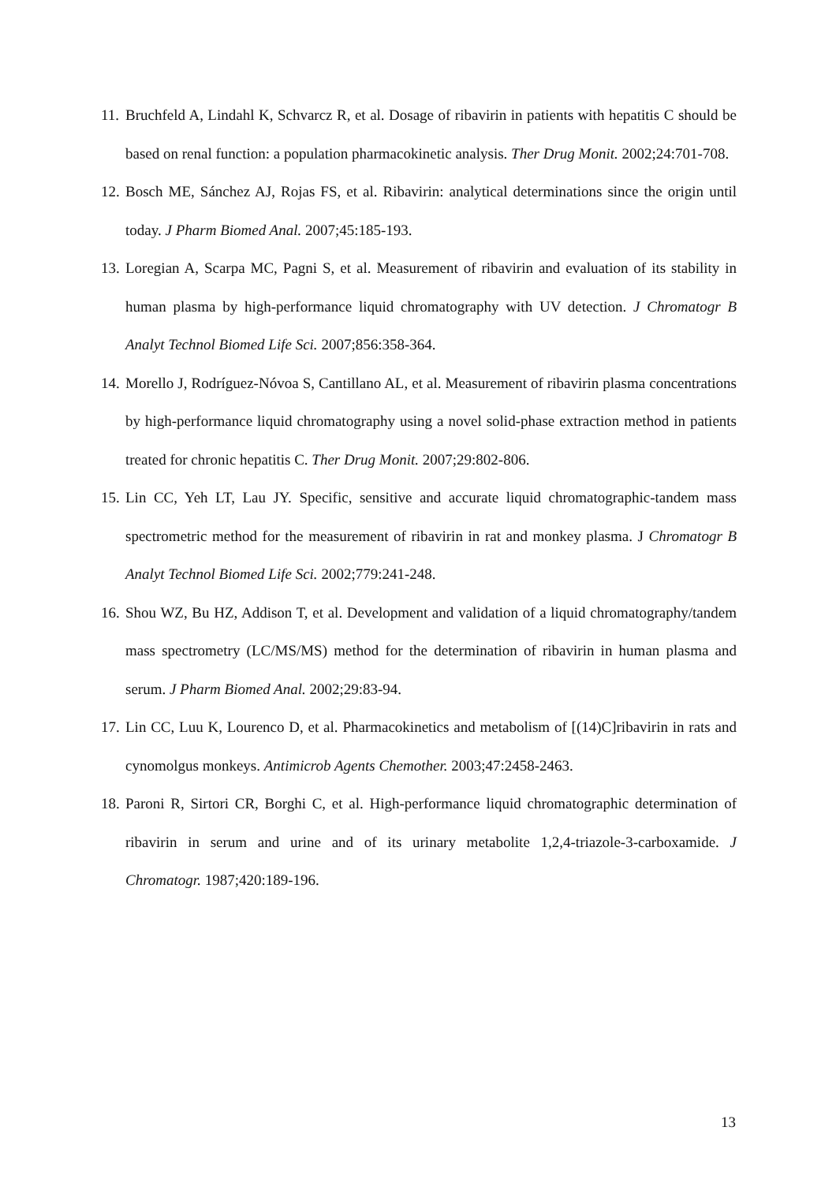11. Bruchfeld A, Lindahl K, Schvarcz R, et al. Dosage of ribavirin in patients with hepatitis C should be based on renal function: a population pharmacokinetic analysis. Ther Drug Monit. 2002;24:701-708.
12. Bosch ME, Sánchez AJ, Rojas FS, et al. Ribavirin: analytical determinations since the origin until today. J Pharm Biomed Anal. 2007;45:185-193.
13. Loregian A, Scarpa MC, Pagni S, et al. Measurement of ribavirin and evaluation of its stability in human plasma by high-performance liquid chromatography with UV detection. J Chromatogr B Analyt Technol Biomed Life Sci. 2007;856:358-364.
14. Morello J, Rodríguez-Nóvoa S, Cantillano AL, et al. Measurement of ribavirin plasma concentrations by high-performance liquid chromatography using a novel solid-phase extraction method in patients treated for chronic hepatitis C. Ther Drug Monit. 2007;29:802-806.
15. Lin CC, Yeh LT, Lau JY. Specific, sensitive and accurate liquid chromatographic-tandem mass spectrometric method for the measurement of ribavirin in rat and monkey plasma. J Chromatogr B Analyt Technol Biomed Life Sci. 2002;779:241-248.
16. Shou WZ, Bu HZ, Addison T, et al. Development and validation of a liquid chromatography/tandem mass spectrometry (LC/MS/MS) method for the determination of ribavirin in human plasma and serum. J Pharm Biomed Anal. 2002;29:83-94.
17. Lin CC, Luu K, Lourenco D, et al. Pharmacokinetics and metabolism of [(14)C]ribavirin in rats and cynomolgus monkeys. Antimicrob Agents Chemother. 2003;47:2458-2463.
18. Paroni R, Sirtori CR, Borghi C, et al. High-performance liquid chromatographic determination of ribavirin in serum and urine and of its urinary metabolite 1,2,4-triazole-3-carboxamide. J Chromatogr. 1987;420:189-196.
13